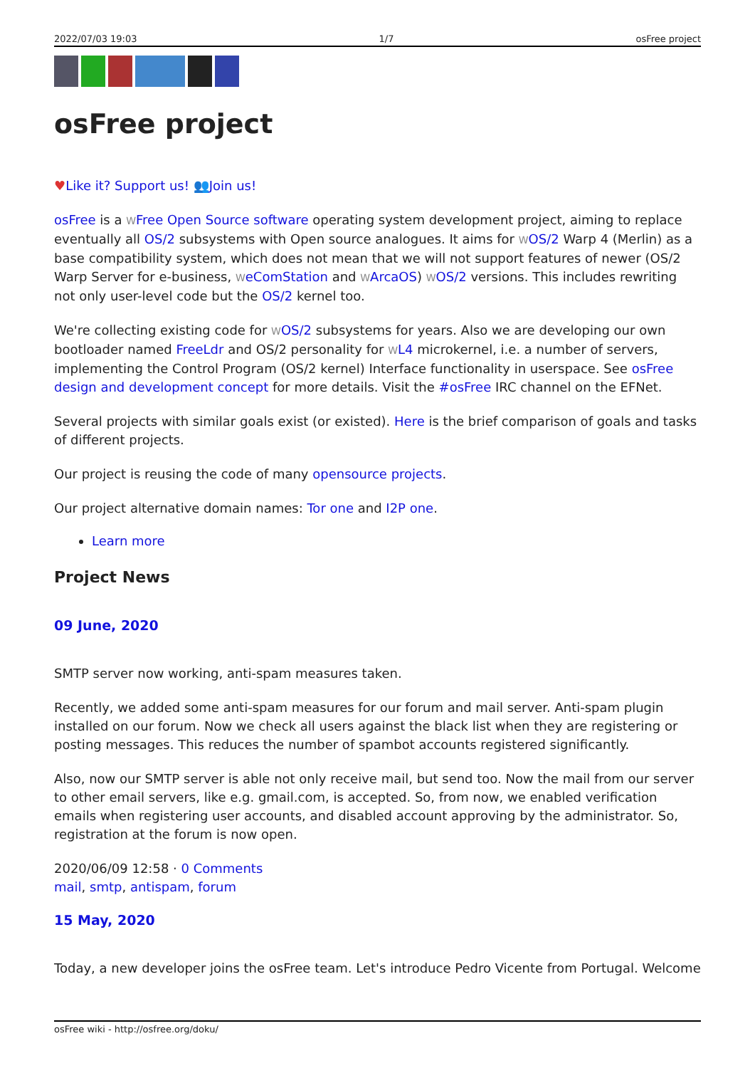2022/07/03 19:03 1/7 osFree project
osFree project
♥Like it? Support us! 👥Join us!
osFree is a WFree Open Source software operating system development project, aiming to replace eventually all OS/2 subsystems with Open source analogues. It aims for WOS/2 Warp 4 (Merlin) as a base compatibility system, which does not mean that we will not support features of newer (OS/2 Warp Server for e-business, WeComStation and WArcaOS) WOS/2 versions. This includes rewriting not only user-level code but the OS/2 kernel too.
We're collecting existing code for WOS/2 subsystems for years. Also we are developing our own bootloader named FreeLdr and OS/2 personality for WL4 microkernel, i.e. a number of servers, implementing the Control Program (OS/2 kernel) Interface functionality in userspace. See osFree design and development concept for more details. Visit the #osFree IRC channel on the EFNet.
Several projects with similar goals exist (or existed). Here is the brief comparison of goals and tasks of different projects.
Our project is reusing the code of many opensource projects.
Our project alternative domain names: Tor one and I2P one.
Learn more
Project News
09 June, 2020
SMTP server now working, anti-spam measures taken.
Recently, we added some anti-spam measures for our forum and mail server. Anti-spam plugin installed on our forum. Now we check all users against the black list when they are registering or posting messages. This reduces the number of spambot accounts registered significantly.
Also, now our SMTP server is able not only receive mail, but send too. Now the mail from our server to other email servers, like e.g. gmail.com, is accepted. So, from now, we enabled verification emails when registering user accounts, and disabled account approving by the administrator. So, registration at the forum is now open.
2020/06/09 12:58 · 0 Comments
mail, smtp, antispam, forum
15 May, 2020
Today, a new developer joins the osFree team. Let's introduce Pedro Vicente from Portugal. Welcome
osFree wiki - http://osfree.org/doku/